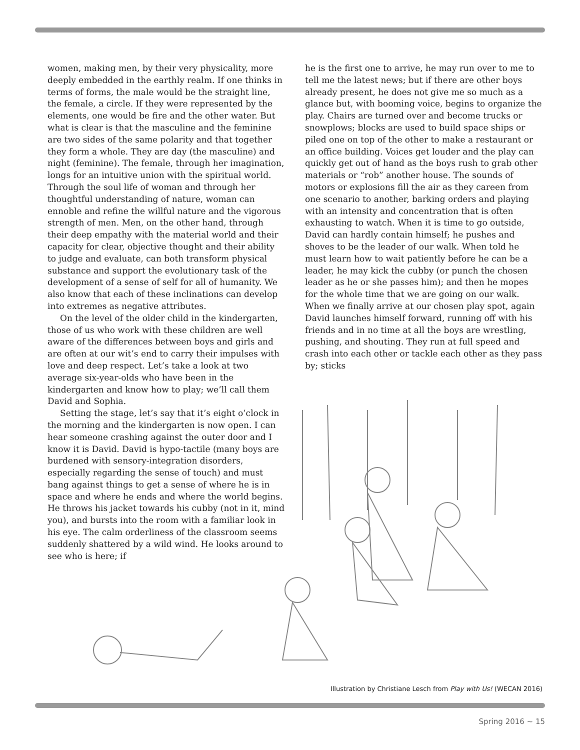women, making men, by their very physicality, more deeply embedded in the earthly realm. If one thinks in terms of forms, the male would be the straight line, the female, a circle. If they were represented by the elements, one would be fire and the other water. But what is clear is that the masculine and the feminine are two sides of the same polarity and that together they form a whole. They are day (the masculine) and night (feminine). The female, through her imagination, longs for an intuitive union with the spiritual world. Through the soul life of woman and through her thoughtful understanding of nature, woman can ennoble and refine the willful nature and the vigorous strength of men. Men, on the other hand, through their deep empathy with the material world and their capacity for clear, objective thought and their ability to judge and evaluate, can both transform physical substance and support the evolutionary task of the development of a sense of self for all of humanity. We also know that each of these inclinations can develop into extremes as negative attributes.
On the level of the older child in the kindergarten, those of us who work with these children are well aware of the differences between boys and girls and are often at our wit’s end to carry their impulses with love and deep respect. Let’s take a look at two average six-year-olds who have been in the kindergarten and know how to play; we’ll call them David and Sophia.
Setting the stage, let’s say that it’s eight o’clock in the morning and the kindergarten is now open. I can hear someone crashing against the outer door and I know it is David. David is hypo-tactile (many boys are burdened with sensory-integration disorders, especially regarding the sense of touch) and must bang against things to get a sense of where he is in space and where he ends and where the world begins. He throws his jacket towards his cubby (not in it, mind you), and bursts into the room with a familiar look in his eye. The calm orderliness of the classroom seems suddenly shattered by a wild wind. He looks around to see who is here; if
he is the first one to arrive, he may run over to me to tell me the latest news; but if there are other boys already present, he does not give me so much as a glance but, with booming voice, begins to organize the play. Chairs are turned over and become trucks or snowplows; blocks are used to build space ships or piled one on top of the other to make a restaurant or an office building. Voices get louder and the play can quickly get out of hand as the boys rush to grab other materials or “rob” another house. The sounds of motors or explosions fill the air as they careen from one scenario to another, barking orders and playing with an intensity and concentration that is often exhausting to watch. When it is time to go outside, David can hardly contain himself; he pushes and shoves to be the leader of our walk. When told he must learn how to wait patiently before he can be a leader, he may kick the cubby (or punch the chosen leader as he or she passes him); and then he mopes for the whole time that we are going on our walk. When we finally arrive at our chosen play spot, again David launches himself forward, running off with his friends and in no time at all the boys are wrestling, pushing, and shouting. They run at full speed and crash into each other or tackle each other as they pass by; sticks
Illustration by Christiane Lesch from Play with Us! (WECAN 2016)
Spring 2016 ~ 15